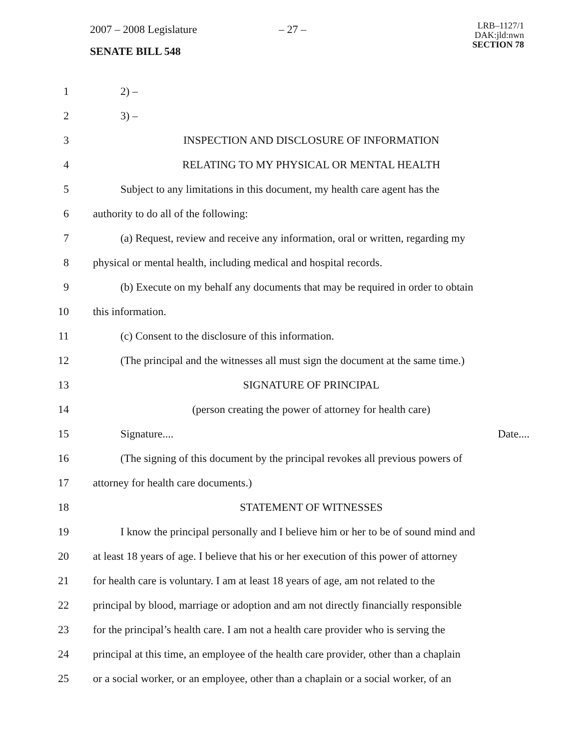2007 – 2008 Legislature – 27 –
LRB–1127/1
DAK:jld:nwn
SECTION 78
SENATE BILL 548
1 2) –
2 3) –
3 INSPECTION AND DISCLOSURE OF INFORMATION
4 RELATING TO MY PHYSICAL OR MENTAL HEALTH
5 Subject to any limitations in this document, my health care agent has the
6 authority to do all of the following:
7 (a) Request, review and receive any information, oral or written, regarding my
8 physical or mental health, including medical and hospital records.
9 (b) Execute on my behalf any documents that may be required in order to obtain
10 this information.
11 (c) Consent to the disclosure of this information.
12 (The principal and the witnesses all must sign the document at the same time.)
13 SIGNATURE OF PRINCIPAL
14 (person creating the power of attorney for health care)
15 Signature.... Date....
16 (The signing of this document by the principal revokes all previous powers of
17 attorney for health care documents.)
18 STATEMENT OF WITNESSES
19 I know the principal personally and I believe him or her to be of sound mind and
20 at least 18 years of age. I believe that his or her execution of this power of attorney
21 for health care is voluntary. I am at least 18 years of age, am not related to the
22 principal by blood, marriage or adoption and am not directly financially responsible
23 for the principal’s health care. I am not a health care provider who is serving the
24 principal at this time, an employee of the health care provider, other than a chaplain
25 or a social worker, or an employee, other than a chaplain or a social worker, of an